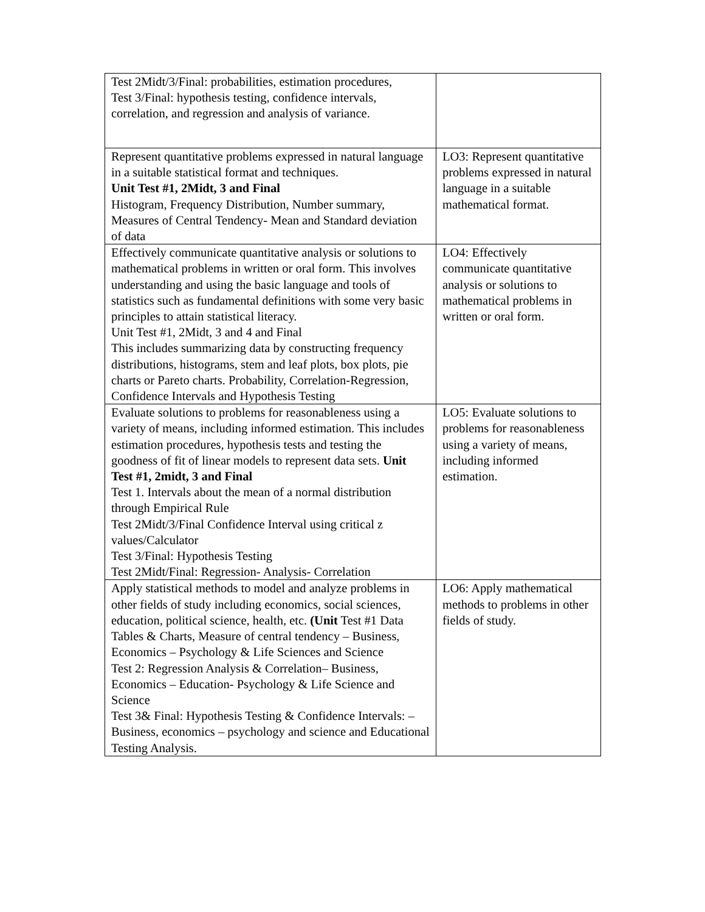| Test 2Midt/3/Final: probabilities, estimation procedures, Test 3/Final: hypothesis testing, confidence intervals, correlation, and regression and analysis of variance. | |
| Represent quantitative problems expressed in natural language in a suitable statistical format and techniques. Unit Test #1, 2Midt, 3 and Final Histogram, Frequency Distribution, Number summary, Measures of Central Tendency- Mean and Standard deviation of data | LO3: Represent quantitative problems expressed in natural language in a suitable mathematical format. |
| Effectively communicate quantitative analysis or solutions to mathematical problems in written or oral form. This involves understanding and using the basic language and tools of statistics such as fundamental definitions with some very basic principles to attain statistical literacy. Unit Test #1, 2Midt, 3 and 4 and Final This includes summarizing data by constructing frequency distributions, histograms, stem and leaf plots, box plots, pie charts or Pareto charts. Probability, Correlation-Regression, Confidence Intervals and Hypothesis Testing | LO4: Effectively communicate quantitative analysis or solutions to mathematical problems in written or oral form. |
| Evaluate solutions to problems for reasonableness using a variety of means, including informed estimation. This includes estimation procedures, hypothesis tests and testing the goodness of fit of linear models to represent data sets. Unit Test #1, 2midt, 3 and Final Test 1. Intervals about the mean of a normal distribution through Empirical Rule Test 2Midt/3/Final Confidence Interval using critical z values/Calculator Test 3/Final: Hypothesis Testing Test 2Midt/Final: Regression- Analysis- Correlation | LO5: Evaluate solutions to problems for reasonableness using a variety of means, including informed estimation. |
| Apply statistical methods to model and analyze problems in other fields of study including economics, social sciences, education, political science, health, etc. (Unit Test #1 Data Tables & Charts, Measure of central tendency – Business, Economics – Psychology & Life Sciences and Science Test 2: Regression Analysis & Correlation– Business, Economics – Education- Psychology & Life Science and Science Test 3& Final: Hypothesis Testing & Confidence Intervals: – Business, economics – psychology and science and Educational Testing Analysis. | LO6: Apply mathematical methods to problems in other fields of study. |